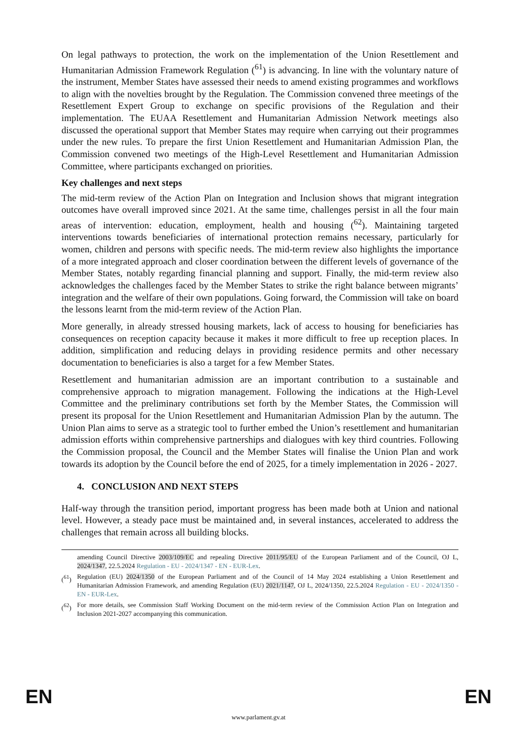On legal pathways to protection, the work on the implementation of the Union Resettlement and Humanitarian Admission Framework Regulation (<sup>61</sup>) is advancing. In line with the voluntary nature of the instrument, Member States have assessed their needs to amend existing programmes and workflows to align with the novelties brought by the Regulation. The Commission convened three meetings of the Resettlement Expert Group to exchange on specific provisions of the Regulation and their implementation. The EUAA Resettlement and Humanitarian Admission Network meetings also discussed the operational support that Member States may require when carrying out their programmes under the new rules. To prepare the first Union Resettlement and Humanitarian Admission Plan, the Commission convened two meetings of the High-Level Resettlement and Humanitarian Admission Committee, where participants exchanged on priorities.
Key challenges and next steps
The mid-term review of the Action Plan on Integration and Inclusion shows that migrant integration outcomes have overall improved since 2021. At the same time, challenges persist in all the four main areas of intervention: education, employment, health and housing (<sup>62</sup>). Maintaining targeted interventions towards beneficiaries of international protection remains necessary, particularly for women, children and persons with specific needs. The mid-term review also highlights the importance of a more integrated approach and closer coordination between the different levels of governance of the Member States, notably regarding financial planning and support. Finally, the mid-term review also acknowledges the challenges faced by the Member States to strike the right balance between migrants’ integration and the welfare of their own populations. Going forward, the Commission will take on board the lessons learnt from the mid-term review of the Action Plan.
More generally, in already stressed housing markets, lack of access to housing for beneficiaries has consequences on reception capacity because it makes it more difficult to free up reception places. In addition, simplification and reducing delays in providing residence permits and other necessary documentation to beneficiaries is also a target for a few Member States.
Resettlement and humanitarian admission are an important contribution to a sustainable and comprehensive approach to migration management. Following the indications at the High-Level Committee and the preliminary contributions set forth by the Member States, the Commission will present its proposal for the Union Resettlement and Humanitarian Admission Plan by the autumn. The Union Plan aims to serve as a strategic tool to further embed the Union’s resettlement and humanitarian admission efforts within comprehensive partnerships and dialogues with key third countries. Following the Commission proposal, the Council and the Member States will finalise the Union Plan and work towards its adoption by the Council before the end of 2025, for a timely implementation in 2026 - 2027.
4. CONCLUSION AND NEXT STEPS
Half-way through the transition period, important progress has been made both at Union and national level. However, a steady pace must be maintained and, in several instances, accelerated to address the challenges that remain across all building blocks.
amending Council Directive 2003/109/EC and repealing Directive 2011/95/EU of the European Parliament and of the Council, OJ L, 2024/1347, 22.5.2024 Regulation - EU - 2024/1347 - EN - EUR-Lex.
(<sup>61</sup>) Regulation (EU) 2024/1350 of the European Parliament and of the Council of 14 May 2024 establishing a Union Resettlement and Humanitarian Admission Framework, and amending Regulation (EU) 2021/1147, OJ L, 2024/1350, 22.5.2024 Regulation - EU - 2024/1350 - EN - EUR-Lex.
(<sup>62</sup>) For more details, see Commission Staff Working Document on the mid-term review of the Commission Action Plan on Integration and Inclusion 2021-2027 accompanying this communication.
EN EN
www.parlament.gv.at